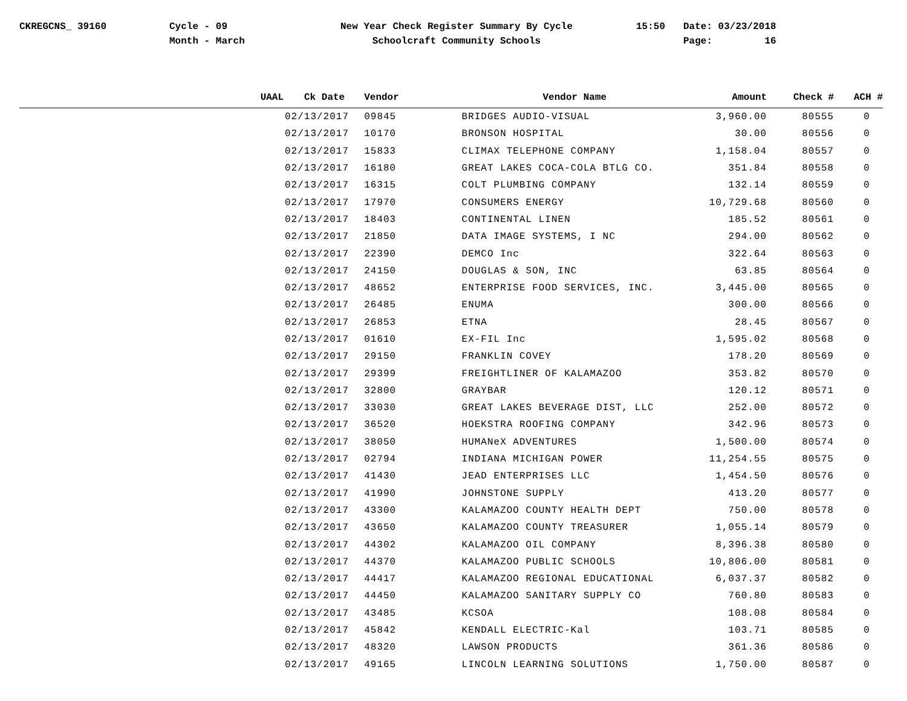CKREGCNS_ 39160 Cycle - 09
Month - March
New Year Check Register Summary By Cycle
Schoolcraft Community Schools
15:50 Date: 03/23/2018
Page: 16
| | UAAL | Ck Date | Vendor | Vendor Name | Amount | Check # | ACH # |
| --- | --- | --- | --- | --- | --- | --- | --- |
| | | 02/13/2017 | 09845 | BRIDGES AUDIO-VISUAL | 3,960.00 | 80555 | 0 |
| | | 02/13/2017 | 10170 | BRONSON HOSPITAL | 30.00 | 80556 | 0 |
| | | 02/13/2017 | 15833 | CLIMAX TELEPHONE COMPANY | 1,158.04 | 80557 | 0 |
| | | 02/13/2017 | 16180 | GREAT LAKES COCA-COLA BTLG CO. | 351.84 | 80558 | 0 |
| | | 02/13/2017 | 16315 | COLT PLUMBING COMPANY | 132.14 | 80559 | 0 |
| | | 02/13/2017 | 17970 | CONSUMERS ENERGY | 10,729.68 | 80560 | 0 |
| | | 02/13/2017 | 18403 | CONTINENTAL LINEN | 185.52 | 80561 | 0 |
| | | 02/13/2017 | 21850 | DATA IMAGE SYSTEMS, I NC | 294.00 | 80562 | 0 |
| | | 02/13/2017 | 22390 | DEMCO Inc | 322.64 | 80563 | 0 |
| | | 02/13/2017 | 24150 | DOUGLAS & SON, INC | 63.85 | 80564 | 0 |
| | | 02/13/2017 | 48652 | ENTERPRISE FOOD SERVICES, INC. | 3,445.00 | 80565 | 0 |
| | | 02/13/2017 | 26485 | ENUMA | 300.00 | 80566 | 0 |
| | | 02/13/2017 | 26853 | ETNA | 28.45 | 80567 | 0 |
| | | 02/13/2017 | 01610 | EX-FIL Inc | 1,595.02 | 80568 | 0 |
| | | 02/13/2017 | 29150 | FRANKLIN COVEY | 178.20 | 80569 | 0 |
| | | 02/13/2017 | 29399 | FREIGHTLINER OF KALAMAZOO | 353.82 | 80570 | 0 |
| | | 02/13/2017 | 32800 | GRAYBAR | 120.12 | 80571 | 0 |
| | | 02/13/2017 | 33030 | GREAT LAKES BEVERAGE DIST, LLC | 252.00 | 80572 | 0 |
| | | 02/13/2017 | 36520 | HOEKSTRA ROOFING COMPANY | 342.96 | 80573 | 0 |
| | | 02/13/2017 | 38050 | HUMANeX ADVENTURES | 1,500.00 | 80574 | 0 |
| | | 02/13/2017 | 02794 | INDIANA MICHIGAN POWER | 11,254.55 | 80575 | 0 |
| | | 02/13/2017 | 41430 | JEAD ENTERPRISES LLC | 1,454.50 | 80576 | 0 |
| | | 02/13/2017 | 41990 | JOHNSTONE SUPPLY | 413.20 | 80577 | 0 |
| | | 02/13/2017 | 43300 | KALAMAZOO COUNTY HEALTH DEPT | 750.00 | 80578 | 0 |
| | | 02/13/2017 | 43650 | KALAMAZOO COUNTY TREASURER | 1,055.14 | 80579 | 0 |
| | | 02/13/2017 | 44302 | KALAMAZOO OIL COMPANY | 8,396.38 | 80580 | 0 |
| | | 02/13/2017 | 44370 | KALAMAZOO PUBLIC SCHOOLS | 10,806.00 | 80581 | 0 |
| | | 02/13/2017 | 44417 | KALAMAZOO REGIONAL EDUCATIONAL | 6,037.37 | 80582 | 0 |
| | | 02/13/2017 | 44450 | KALAMAZOO SANITARY SUPPLY CO | 760.80 | 80583 | 0 |
| | | 02/13/2017 | 43485 | KCSOA | 108.08 | 80584 | 0 |
| | | 02/13/2017 | 45842 | KENDALL ELECTRIC-Kal | 103.71 | 80585 | 0 |
| | | 02/13/2017 | 48320 | LAWSON PRODUCTS | 361.36 | 80586 | 0 |
| | | 02/13/2017 | 49165 | LINCOLN LEARNING SOLUTIONS | 1,750.00 | 80587 | 0 |